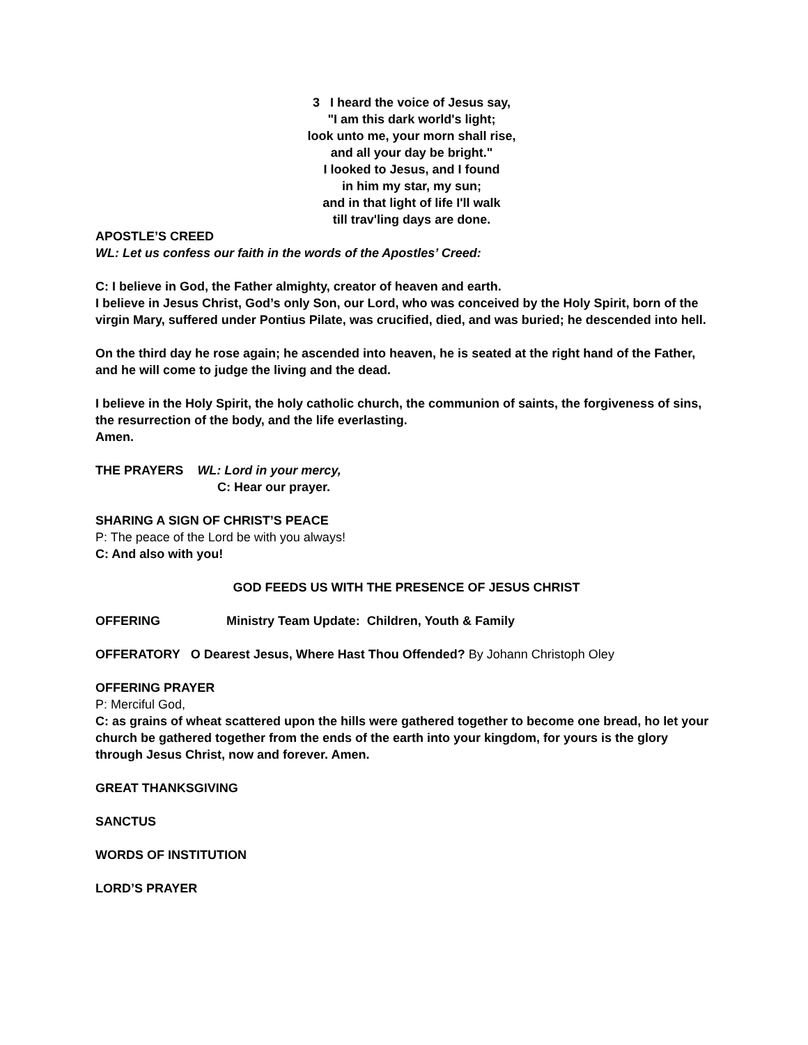3 I heard the voice of Jesus say,
"I am this dark world's light;
look unto me, your morn shall rise,
and all your day be bright."
I looked to Jesus, and I found
in him my star, my sun;
and in that light of life I'll walk
till trav'ling days are done.
APOSTLE’S CREED
WL: Let us confess our faith in the words of the Apostles’ Creed:
C: I believe in God, the Father almighty, creator of heaven and earth.
I believe in Jesus Christ, God’s only Son, our Lord, who was conceived by the Holy Spirit, born of the virgin Mary, suffered under Pontius Pilate, was crucified, died, and was buried; he descended into hell.
On the third day he rose again; he ascended into heaven, he is seated at the right hand of the Father, and he will come to judge the living and the dead.
I believe in the Holy Spirit, the holy catholic church, the communion of saints, the forgiveness of sins, the resurrection of the body, and the life everlasting.
Amen.
THE PRAYERS WL: Lord in your mercy,
C: Hear our prayer.
SHARING A SIGN OF CHRIST’S PEACE
P: The peace of the Lord be with you always!
C: And also with you!
GOD FEEDS US WITH THE PRESENCE OF JESUS CHRIST
OFFERING Ministry Team Update: Children, Youth & Family
OFFERATORY O Dearest Jesus, Where Hast Thou Offended? By Johann Christoph Oley
OFFERING PRAYER
P: Merciful God,
C: as grains of wheat scattered upon the hills were gathered together to become one bread, ho let your church be gathered together from the ends of the earth into your kingdom, for yours is the glory through Jesus Christ, now and forever. Amen.
GREAT THANKSGIVING
SANCTUS
WORDS OF INSTITUTION
LORD’S PRAYER